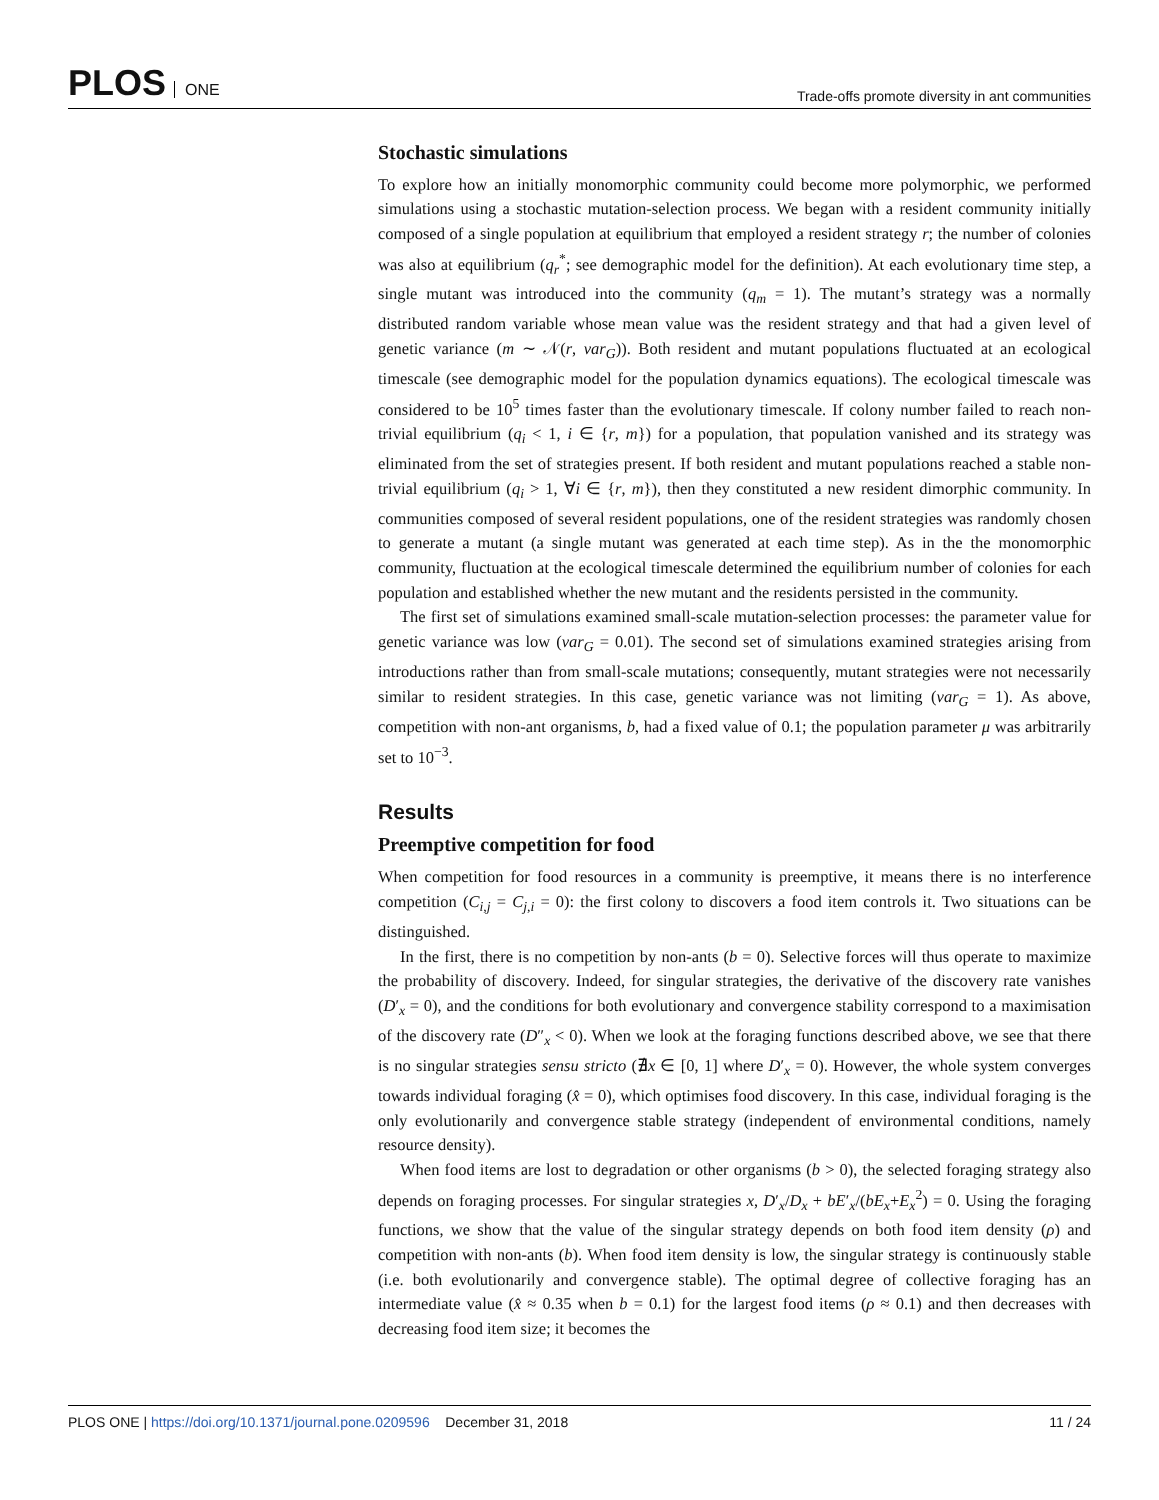PLOS ONE
Trade-offs promote diversity in ant communities
Stochastic simulations
To explore how an initially monomorphic community could become more polymorphic, we performed simulations using a stochastic mutation-selection process. We began with a resident community initially composed of a single population at equilibrium that employed a resident strategy r; the number of colonies was also at equilibrium (q<sub>r</sub><sup>*</sup>; see demographic model for the definition). At each evolutionary time step, a single mutant was introduced into the community (q<sub>m</sub> = 1). The mutant’s strategy was a normally distributed random variable whose mean value was the resident strategy and that had a given level of genetic variance (m ∼ 𝒩(r, var<sub>G</sub>)). Both resident and mutant populations fluctuated at an ecological timescale (see demographic model for the population dynamics equations). The ecological timescale was considered to be 10<sup>5</sup> times faster than the evolutionary timescale. If colony number failed to reach non-trivial equilibrium (q<sub>i</sub> < 1, i ∈ {r, m}) for a population, that population vanished and its strategy was eliminated from the set of strategies present. If both resident and mutant populations reached a stable non-trivial equilibrium (q<sub>i</sub> > 1, ∀i ∈ {r, m}), then they constituted a new resident dimorphic community. In communities composed of several resident populations, one of the resident strategies was randomly chosen to generate a mutant (a single mutant was generated at each time step). As in the the monomorphic community, fluctuation at the ecological timescale determined the equilibrium number of colonies for each population and established whether the new mutant and the residents persisted in the community.
The first set of simulations examined small-scale mutation-selection processes: the parameter value for genetic variance was low (var<sub>G</sub> = 0.01). The second set of simulations examined strategies arising from introductions rather than from small-scale mutations; consequently, mutant strategies were not necessarily similar to resident strategies. In this case, genetic variance was not limiting (var<sub>G</sub> = 1). As above, competition with non-ant organisms, b, had a fixed value of 0.1; the population parameter μ was arbitrarily set to 10<sup>−3</sup>.
Results
Preemptive competition for food
When competition for food resources in a community is preemptive, it means there is no interference competition (C<sub>i,j</sub> = C<sub>j,i</sub> = 0): the first colony to discovers a food item controls it. Two situations can be distinguished.
In the first, there is no competition by non-ants (b = 0). Selective forces will thus operate to maximize the probability of discovery. Indeed, for singular strategies, the derivative of the discovery rate vanishes (D′<sub>x</sub> = 0), and the conditions for both evolutionary and convergence stability correspond to a maximisation of the discovery rate (D″<sub>x</sub> < 0). When we look at the foraging functions described above, we see that there is no singular strategies sensu stricto (∄x ∈ [0, 1] where D′<sub>x</sub> = 0). However, the whole system converges towards individual foraging (x̂ = 0), which optimises food discovery. In this case, individual foraging is the only evolutionarily and convergence stable strategy (independent of environmental conditions, namely resource density).
When food items are lost to degradation or other organisms (b > 0), the selected foraging strategy also depends on foraging processes. For singular strategies x, D′<sub>x</sub>/D<sub>x</sub> + bE′<sub>x</sub>/(bE<sub>x</sub>+E<sub>x</sub><sup>2</sup>) = 0. Using the foraging functions, we show that the value of the singular strategy depends on both food item density (ρ) and competition with non-ants (b). When food item density is low, the singular strategy is continuously stable (i.e. both evolutionarily and convergence stable). The optimal degree of collective foraging has an intermediate value (x̂ ≈ 0.35 when b = 0.1) for the largest food items (ρ ≈ 0.1) and then decreases with decreasing food item size; it becomes the
PLOS ONE | https://doi.org/10.1371/journal.pone.0209596 December 31, 2018
11 / 24